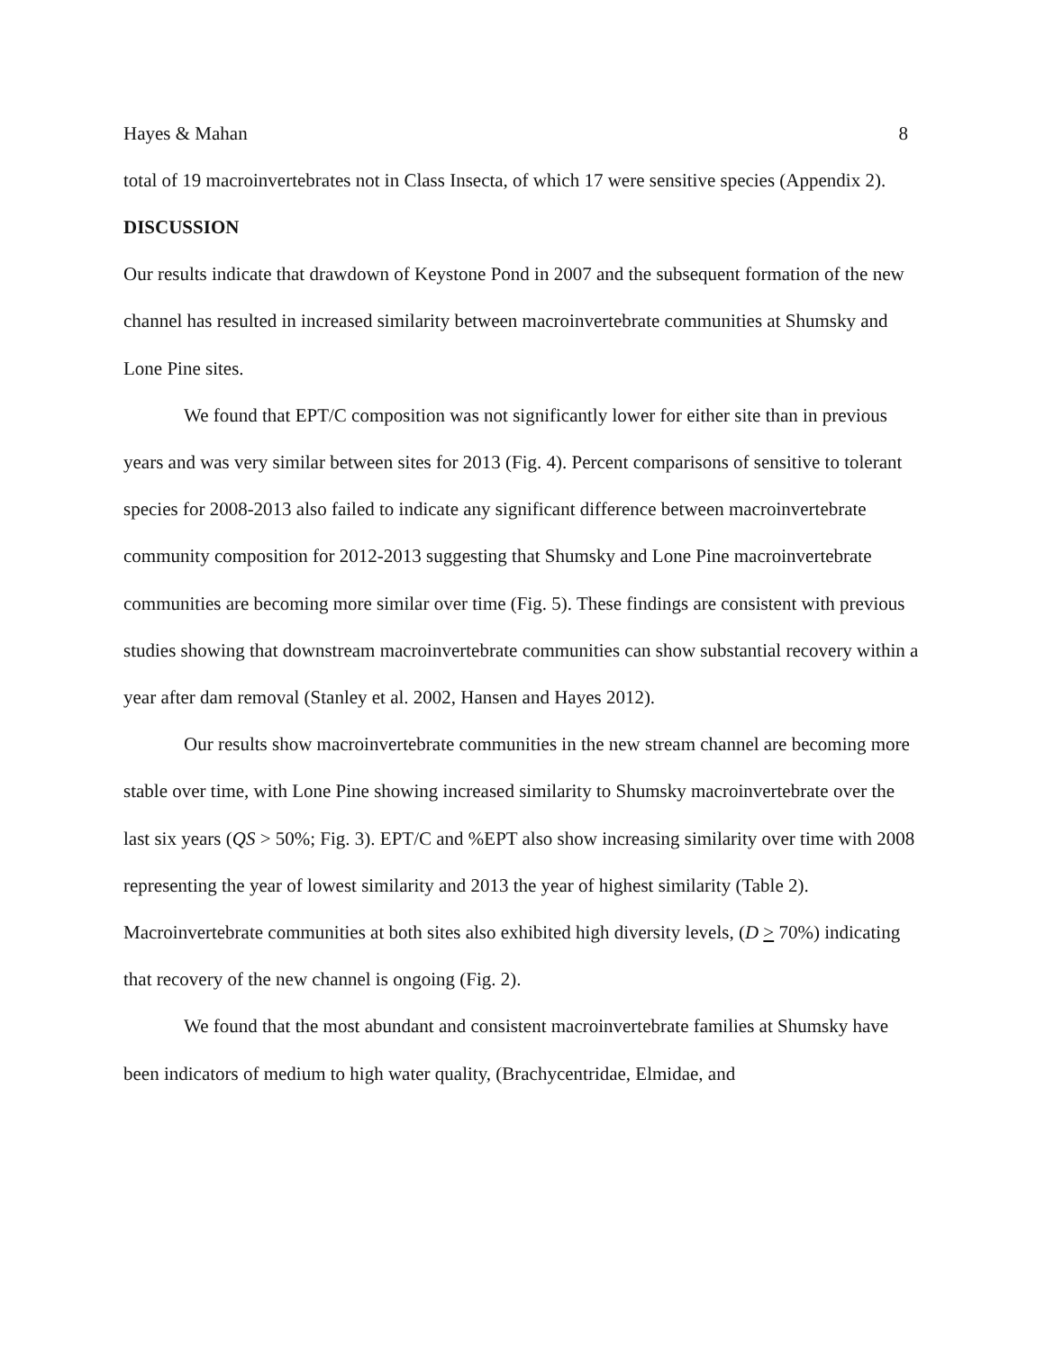Hayes & Mahan 8
total of 19 macroinvertebrates not in Class Insecta, of which 17 were sensitive species (Appendix 2).
DISCUSSION
Our results indicate that drawdown of Keystone Pond in 2007 and the subsequent formation of the new channel has resulted in increased similarity between macroinvertebrate communities at Shumsky and Lone Pine sites.
We found that EPT/C composition was not significantly lower for either site than in previous years and was very similar between sites for 2013 (Fig. 4). Percent comparisons of sensitive to tolerant species for 2008-2013 also failed to indicate any significant difference between macroinvertebrate community composition for 2012-2013 suggesting that Shumsky and Lone Pine macroinvertebrate communities are becoming more similar over time (Fig. 5). These findings are consistent with previous studies showing that downstream macroinvertebrate communities can show substantial recovery within a year after dam removal (Stanley et al. 2002, Hansen and Hayes 2012).
Our results show macroinvertebrate communities in the new stream channel are becoming more stable over time, with Lone Pine showing increased similarity to Shumsky macroinvertebrate over the last six years (QS > 50%; Fig. 3). EPT/C and %EPT also show increasing similarity over time with 2008 representing the year of lowest similarity and 2013 the year of highest similarity (Table 2). Macroinvertebrate communities at both sites also exhibited high diversity levels, (D > 70%) indicating that recovery of the new channel is ongoing (Fig. 2).
We found that the most abundant and consistent macroinvertebrate families at Shumsky have been indicators of medium to high water quality, (Brachycentridae, Elmidae, and